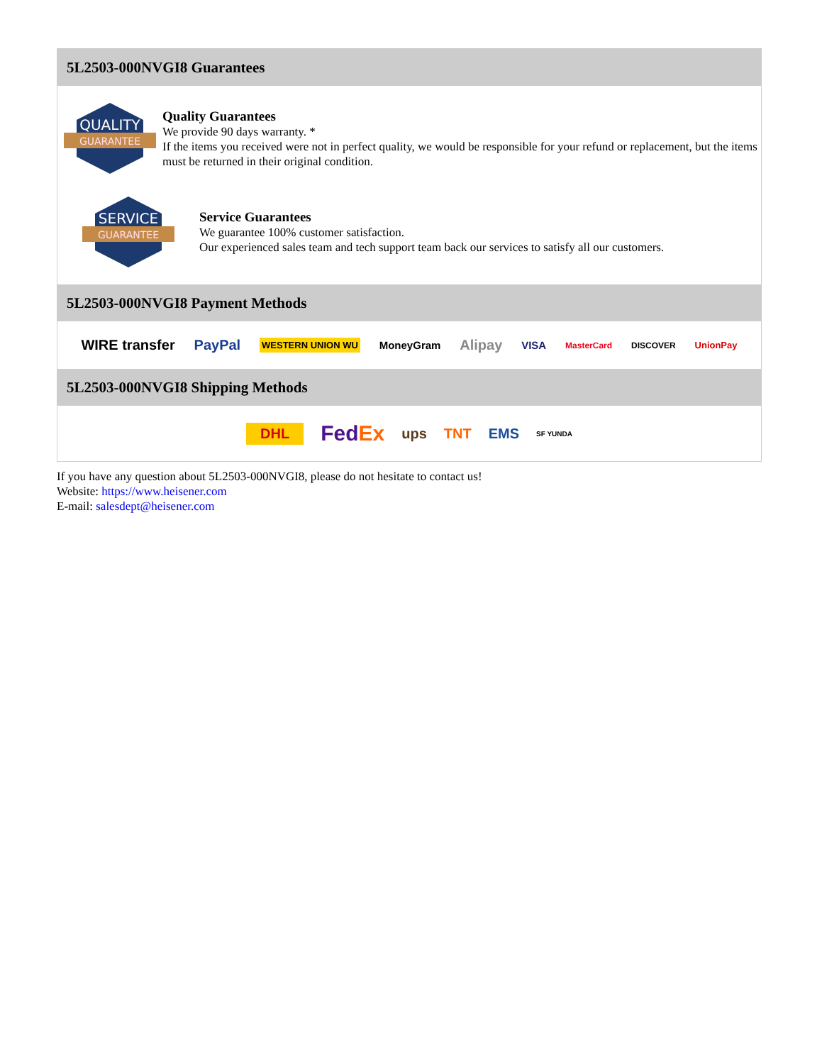5L2503-000NVGI8 Guarantees
QUALITY
GUARANTEE
Quality Guarantees
We provide 90 days warranty. *
If the items you received were not in perfect quality, we would be responsible for your refund or replacement, but the items must be returned in their original condition.
SERVICE
GUARANTEE
Service Guarantees
We guarantee 100% customer satisfaction.
Our experienced sales team and tech support team back our services to satisfy all our customers.
5L2503-000NVGI8 Payment Methods
WIRE transfer PayPal WESTERN UNION WU MoneyGram Alipay VISA MasterCard DISCOVER UnionPay
5L2503-000NVGI8 Shipping Methods
DHL FedEx ups TNT EMS SF YUNDA
If you have any question about 5L2503-000NVGI8, please do not hesitate to contact us!
Website: https://www.heisener.com
E-mail: salesdept@heisener.com